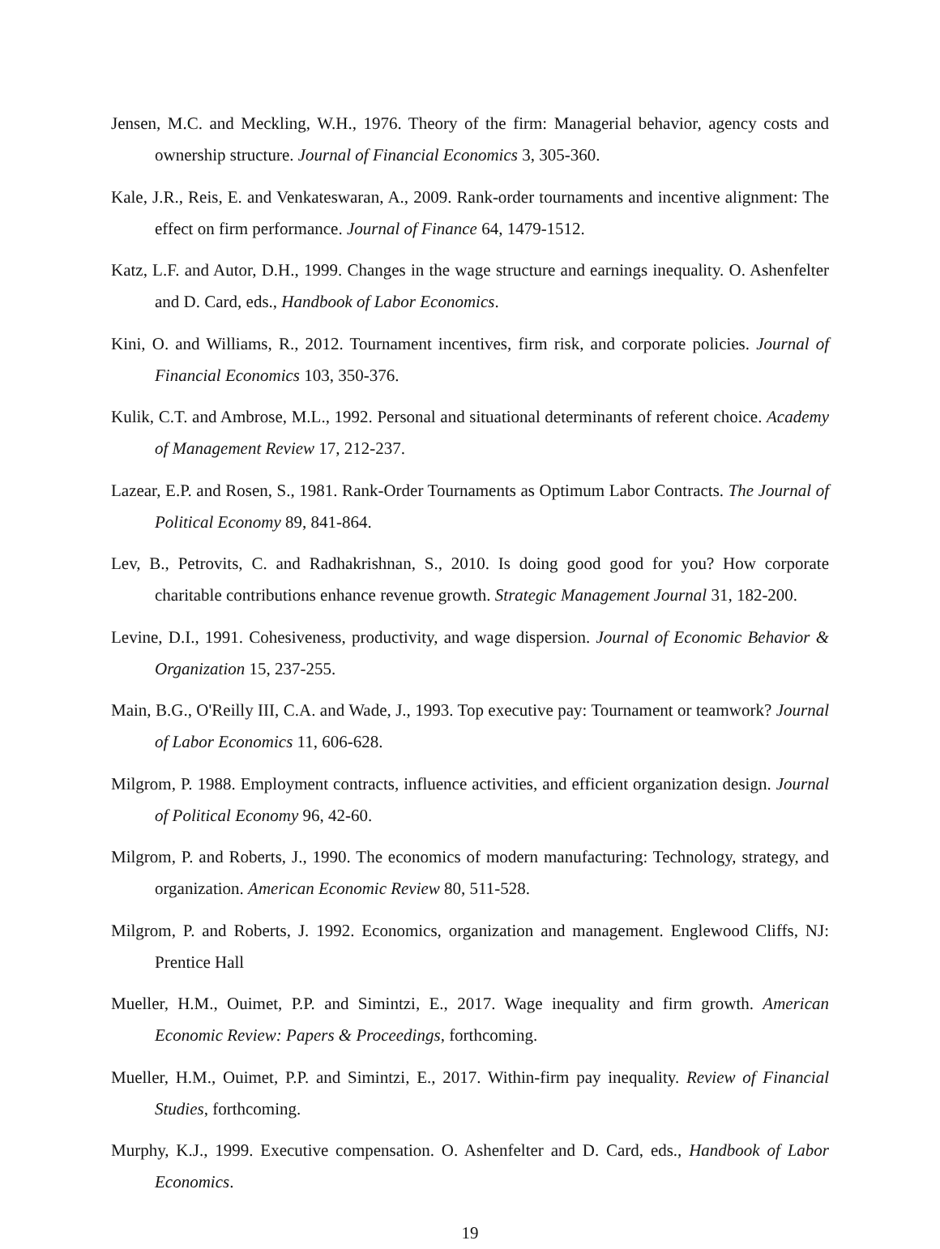Jensen, M.C. and Meckling, W.H., 1976. Theory of the firm: Managerial behavior, agency costs and ownership structure. Journal of Financial Economics 3, 305-360.
Kale, J.R., Reis, E. and Venkateswaran, A., 2009. Rank-order tournaments and incentive alignment: The effect on firm performance. Journal of Finance 64, 1479-1512.
Katz, L.F. and Autor, D.H., 1999. Changes in the wage structure and earnings inequality. O. Ashenfelter and D. Card, eds., Handbook of Labor Economics.
Kini, O. and Williams, R., 2012. Tournament incentives, firm risk, and corporate policies. Journal of Financial Economics 103, 350-376.
Kulik, C.T. and Ambrose, M.L., 1992. Personal and situational determinants of referent choice. Academy of Management Review 17, 212-237.
Lazear, E.P. and Rosen, S., 1981. Rank-Order Tournaments as Optimum Labor Contracts. The Journal of Political Economy 89, 841-864.
Lev, B., Petrovits, C. and Radhakrishnan, S., 2010. Is doing good good for you? How corporate charitable contributions enhance revenue growth. Strategic Management Journal 31, 182-200.
Levine, D.I., 1991. Cohesiveness, productivity, and wage dispersion. Journal of Economic Behavior & Organization 15, 237-255.
Main, B.G., O'Reilly III, C.A. and Wade, J., 1993. Top executive pay: Tournament or teamwork? Journal of Labor Economics 11, 606-628.
Milgrom, P. 1988. Employment contracts, influence activities, and efficient organization design. Journal of Political Economy 96, 42-60.
Milgrom, P. and Roberts, J., 1990. The economics of modern manufacturing: Technology, strategy, and organization. American Economic Review 80, 511-528.
Milgrom, P. and Roberts, J. 1992. Economics, organization and management. Englewood Cliffs, NJ: Prentice Hall
Mueller, H.M., Ouimet, P.P. and Simintzi, E., 2017. Wage inequality and firm growth. American Economic Review: Papers & Proceedings, forthcoming.
Mueller, H.M., Ouimet, P.P. and Simintzi, E., 2017. Within-firm pay inequality. Review of Financial Studies, forthcoming.
Murphy, K.J., 1999. Executive compensation. O. Ashenfelter and D. Card, eds., Handbook of Labor Economics.
19